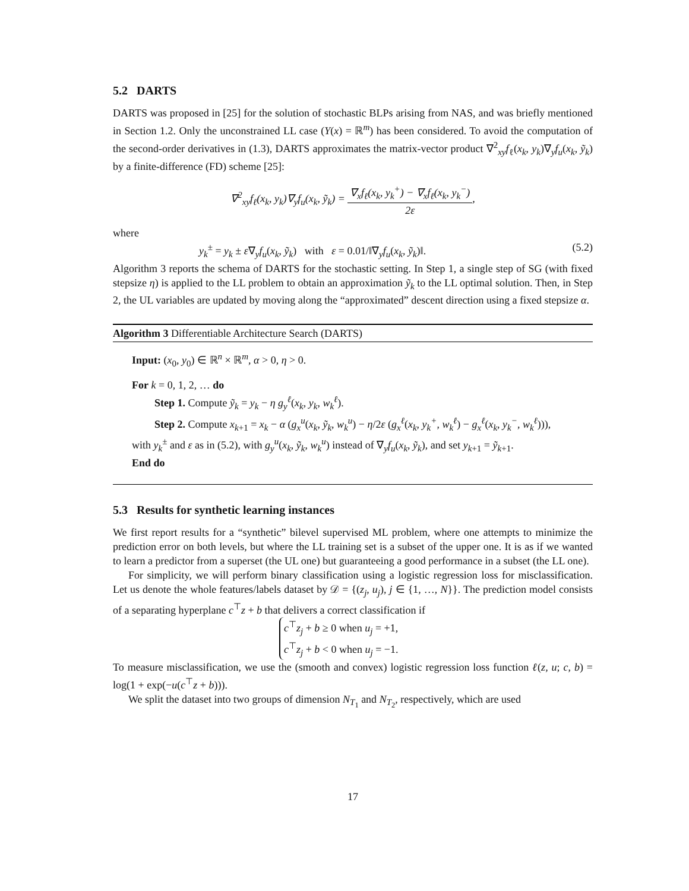5.2 DARTS
DARTS was proposed in [25] for the solution of stochastic BLPs arising from NAS, and was briefly mentioned in Section 1.2. Only the unconstrained LL case (Y(x) = ℝ<sup>m</sup>) has been considered. To avoid the computation of the second-order derivatives in (1.3), DARTS approximates the matrix-vector product ∇<sup>2</sup><sub>xy</sub>f<sub>ℓ</sub>(x<sub>k</sub>, y<sub>k</sub>)∇<sub>y</sub>f<sub>u</sub>(x<sub>k</sub>, ỹ<sub>k</sub>) by a finite-difference (FD) scheme [25]:
∇<sup>2</sup><sub>xy</sub>f<sub>ℓ</sub>(x<sub>k</sub>, y<sub>k</sub>)∇<sub>y</sub>f<sub>u</sub>(x<sub>k</sub>, ỹ<sub>k</sub>) = ∇<sub>x</sub>f<sub>ℓ</sub>(x<sub>k</sub>, y<sub>k</sub><sup>+</sup>) − ∇<sub>x</sub>f<sub>ℓ</sub>(x<sub>k</sub>, y<sub>k</sub><sup>−</sup>) 2ε,
where
y<sub>k</sub><sup>±</sup> = y<sub>k</sub> ± ε∇<sub>y</sub>f<sub>u</sub>(x<sub>k</sub>, ỹ<sub>k</sub>) with ε = 0.01/‖∇<sub>y</sub>f<sub>u</sub>(x<sub>k</sub>, ỹ<sub>k</sub>)‖. (5.2)
Algorithm 3 reports the schema of DARTS for the stochastic setting. In Step 1, a single step of SG (with fixed stepsize η) is applied to the LL problem to obtain an approximation ỹ<sub>k</sub> to the LL optimal solution. Then, in Step 2, the UL variables are updated by moving along the “approximated” descent direction using a fixed stepsize α.
Algorithm 3 Differentiable Architecture Search (DARTS)
Input: (x<sub>0</sub>, y<sub>0</sub>) ∈ ℝ<sup>n</sup> × ℝ<sup>m</sup>, α > 0, η > 0.
For k = 0, 1, 2, … do
Step 1. Compute ỹ<sub>k</sub> = y<sub>k</sub> − η g<sub>y</sub><sup>ℓ</sup>(x<sub>k</sub>, y<sub>k</sub>, w<sub>k</sub><sup>ℓ</sup>).
Step 2. Compute x<sub>k+1</sub> = x<sub>k</sub> − α (g<sub>x</sub><sup>u</sup>(x<sub>k</sub>, ỹ<sub>k</sub>, w<sub>k</sub><sup>u</sup>) − η/2ε (g<sub>x</sub><sup>ℓ</sup>(x<sub>k</sub>, y<sub>k</sub><sup>+</sup>, w<sub>k</sub><sup>ℓ</sup>) − g<sub>x</sub><sup>ℓ</sup>(x<sub>k</sub>, y<sub>k</sub><sup>−</sup>, w<sub>k</sub><sup>ℓ</sup>))),
with y<sub>k</sub><sup>±</sup> and ε as in (5.2), with g<sub>y</sub><sup>u</sup>(x<sub>k</sub>, ỹ<sub>k</sub>, w<sub>k</sub><sup>u</sup>) instead of ∇<sub>y</sub>f<sub>u</sub>(x<sub>k</sub>, ỹ<sub>k</sub>), and set y<sub>k+1</sub> = ỹ<sub>k+1</sub>.
End do
5.3 Results for synthetic learning instances
We first report results for a “synthetic” bilevel supervised ML problem, where one attempts to minimize the prediction error on both levels, but where the LL training set is a subset of the upper one. It is as if we wanted to learn a predictor from a superset (the UL one) but guaranteeing a good performance in a subset (the LL one).
For simplicity, we will perform binary classification using a logistic regression loss for misclassification. Let us denote the whole features/labels dataset by 𝒟 = {(z<sub>j</sub>, u<sub>j</sub>), j ∈ {1, …, N}}. The prediction model consists of a separating hyperplane c<sup>⊤</sup>z + b that delivers a correct classification if
c<sup>⊤</sup>z<sub>j</sub> + b ≥ 0 when u<sub>j</sub> = +1,
c<sup>⊤</sup>z<sub>j</sub> + b < 0 when u<sub>j</sub> = −1.
To measure misclassification, we use the (smooth and convex) logistic regression loss function ℓ(z, u; c, b) = log(1 + exp(−u(c<sup>⊤</sup>z + b))).
We split the dataset into two groups of dimension N<sub>T<sub>1</sub></sub> and N<sub>T<sub>2</sub></sub>, respectively, which are used
17